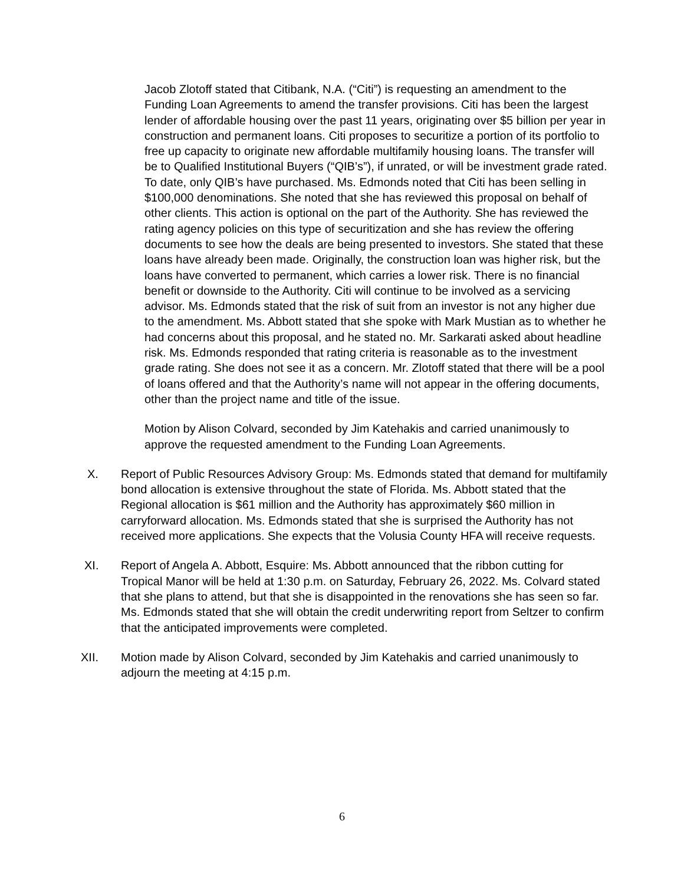Jacob Zlotoff stated that Citibank, N.A. (“Citi”) is requesting an amendment to the Funding Loan Agreements to amend the transfer provisions. Citi has been the largest lender of affordable housing over the past 11 years, originating over $5 billion per year in construction and permanent loans. Citi proposes to securitize a portion of its portfolio to free up capacity to originate new affordable multifamily housing loans. The transfer will be to Qualified Institutional Buyers (“QIB’s”), if unrated, or will be investment grade rated. To date, only QIB’s have purchased. Ms. Edmonds noted that Citi has been selling in $100,000 denominations. She noted that she has reviewed this proposal on behalf of other clients. This action is optional on the part of the Authority. She has reviewed the rating agency policies on this type of securitization and she has review the offering documents to see how the deals are being presented to investors. She stated that these loans have already been made. Originally, the construction loan was higher risk, but the loans have converted to permanent, which carries a lower risk. There is no financial benefit or downside to the Authority. Citi will continue to be involved as a servicing advisor. Ms. Edmonds stated that the risk of suit from an investor is not any higher due to the amendment. Ms. Abbott stated that she spoke with Mark Mustian as to whether he had concerns about this proposal, and he stated no. Mr. Sarkarati asked about headline risk. Ms. Edmonds responded that rating criteria is reasonable as to the investment grade rating. She does not see it as a concern. Mr. Zlotoff stated that there will be a pool of loans offered and that the Authority’s name will not appear in the offering documents, other than the project name and title of the issue.
Motion by Alison Colvard, seconded by Jim Katehakis and carried unanimously to approve the requested amendment to the Funding Loan Agreements.
X. Report of Public Resources Advisory Group: Ms. Edmonds stated that demand for multifamily bond allocation is extensive throughout the state of Florida. Ms. Abbott stated that the Regional allocation is $61 million and the Authority has approximately $60 million in carryforward allocation. Ms. Edmonds stated that she is surprised the Authority has not received more applications. She expects that the Volusia County HFA will receive requests.
XI. Report of Angela A. Abbott, Esquire: Ms. Abbott announced that the ribbon cutting for Tropical Manor will be held at 1:30 p.m. on Saturday, February 26, 2022. Ms. Colvard stated that she plans to attend, but that she is disappointed in the renovations she has seen so far. Ms. Edmonds stated that she will obtain the credit underwriting report from Seltzer to confirm that the anticipated improvements were completed.
XII. Motion made by Alison Colvard, seconded by Jim Katehakis and carried unanimously to adjourn the meeting at 4:15 p.m.
6